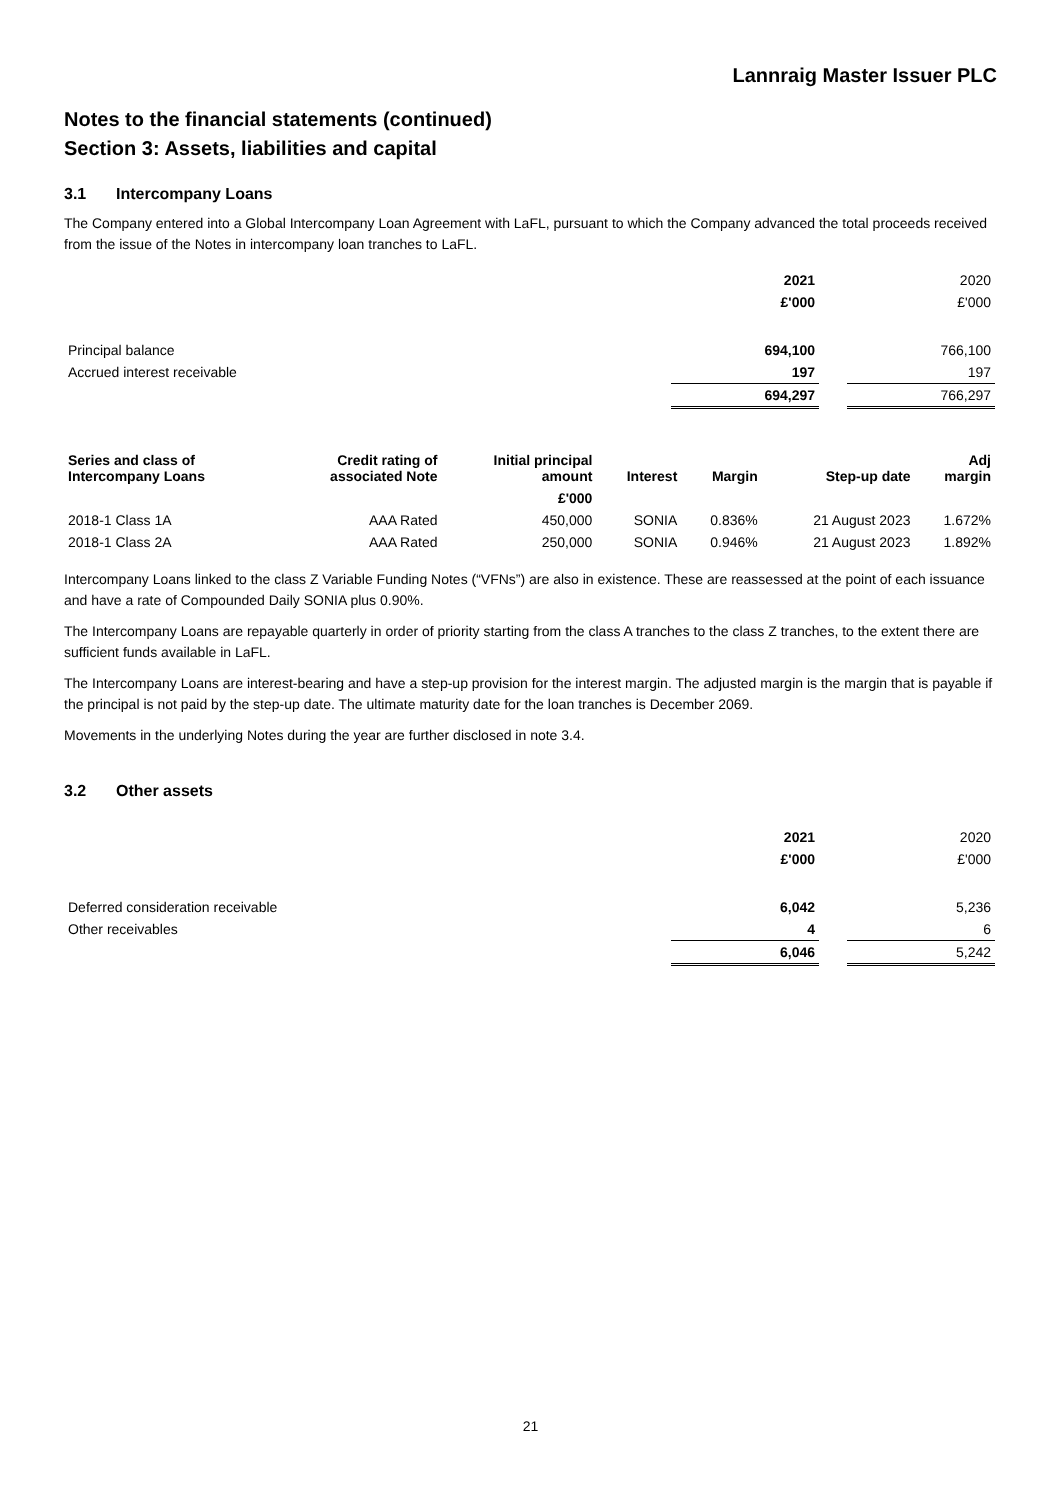Lannraig Master Issuer PLC
Notes to the financial statements (continued)
Section 3: Assets, liabilities and capital
3.1 Intercompany Loans
The Company entered into a Global Intercompany Loan Agreement with LaFL, pursuant to which the Company advanced the total proceeds received from the issue of the Notes in intercompany loan tranches to LaFL.
| | 2021 | | 2020 |
| | £'000 | | £'000 |
| Principal balance | 694,100 | | 766,100 |
| Accrued interest receivable | 197 | | 197 |
| | 694,297 | | 766,297 |
| Series and class of Intercompany Loans | Credit rating of associated Note | Initial principal amount | Interest | Margin | Step-up date | Adj margin |
| --- | --- | --- | --- | --- | --- | --- |
| | | £'000 | | | | |
| 2018-1 Class 1A | AAA Rated | 450,000 | SONIA | 0.836% | 21 August 2023 | 1.672% |
| 2018-1 Class 2A | AAA Rated | 250,000 | SONIA | 0.946% | 21 August 2023 | 1.892% |
Intercompany Loans linked to the class Z Variable Funding Notes (“VFNs”) are also in existence. These are reassessed at the point of each issuance and have a rate of Compounded Daily SONIA plus 0.90%.
The Intercompany Loans are repayable quarterly in order of priority starting from the class A tranches to the class Z tranches, to the extent there are sufficient funds available in LaFL.
The Intercompany Loans are interest-bearing and have a step-up provision for the interest margin. The adjusted margin is the margin that is payable if the principal is not paid by the step-up date. The ultimate maturity date for the loan tranches is December 2069.
Movements in the underlying Notes during the year are further disclosed in note 3.4.
3.2 Other assets
| | 2021 | | 2020 |
| | £'000 | | £'000 |
| Deferred consideration receivable | 6,042 | | 5,236 |
| Other receivables | 4 | | 6 |
| | 6,046 | | 5,242 |
21